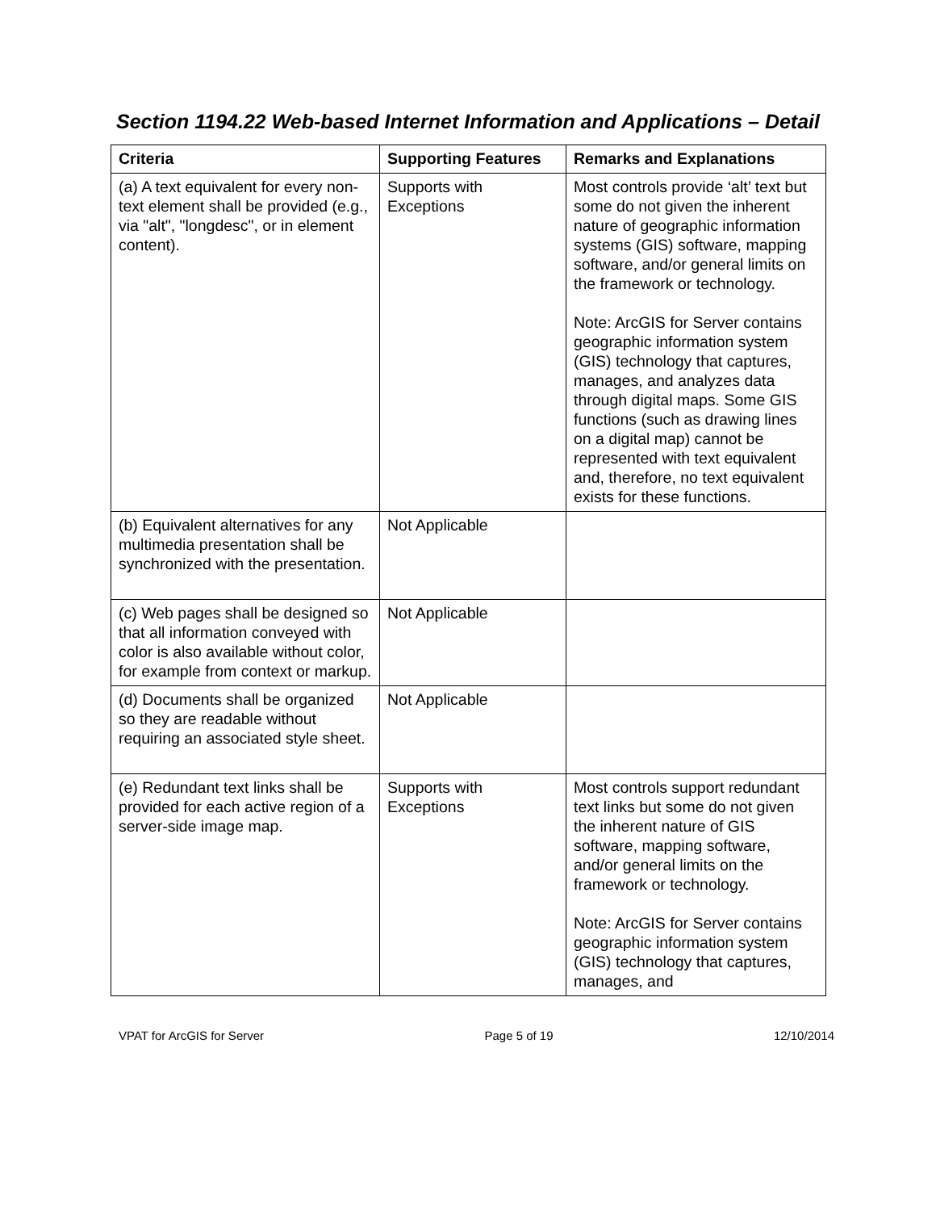Section 1194.22 Web-based Internet Information and Applications – Detail
| Criteria | Supporting Features | Remarks and Explanations |
| --- | --- | --- |
| (a) A text equivalent for every non-text element shall be provided (e.g., via "alt", "longdesc", or in element content). | Supports with Exceptions | Most controls provide ‘alt’ text but some do not given the inherent nature of geographic information systems (GIS) software, mapping software, and/or general limits on the framework or technology. Note: ArcGIS for Server contains geographic information system (GIS) technology that captures, manages, and analyzes data through digital maps. Some GIS functions (such as drawing lines on a digital map) cannot be represented with text equivalent and, therefore, no text equivalent exists for these functions. |
| (b) Equivalent alternatives for any multimedia presentation shall be synchronized with the presentation. | Not Applicable | |
| (c) Web pages shall be designed so that all information conveyed with color is also available without color, for example from context or markup. | Not Applicable | |
| (d) Documents shall be organized so they are readable without requiring an associated style sheet. | Not Applicable | |
| (e) Redundant text links shall be provided for each active region of a server-side image map. | Supports with Exceptions | Most controls support redundant text links but some do not given the inherent nature of GIS software, mapping software, and/or general limits on the framework or technology. Note: ArcGIS for Server contains geographic information system (GIS) technology that captures, manages, and |
VPAT for ArcGIS for Server Page 5 of 19 12/10/2014